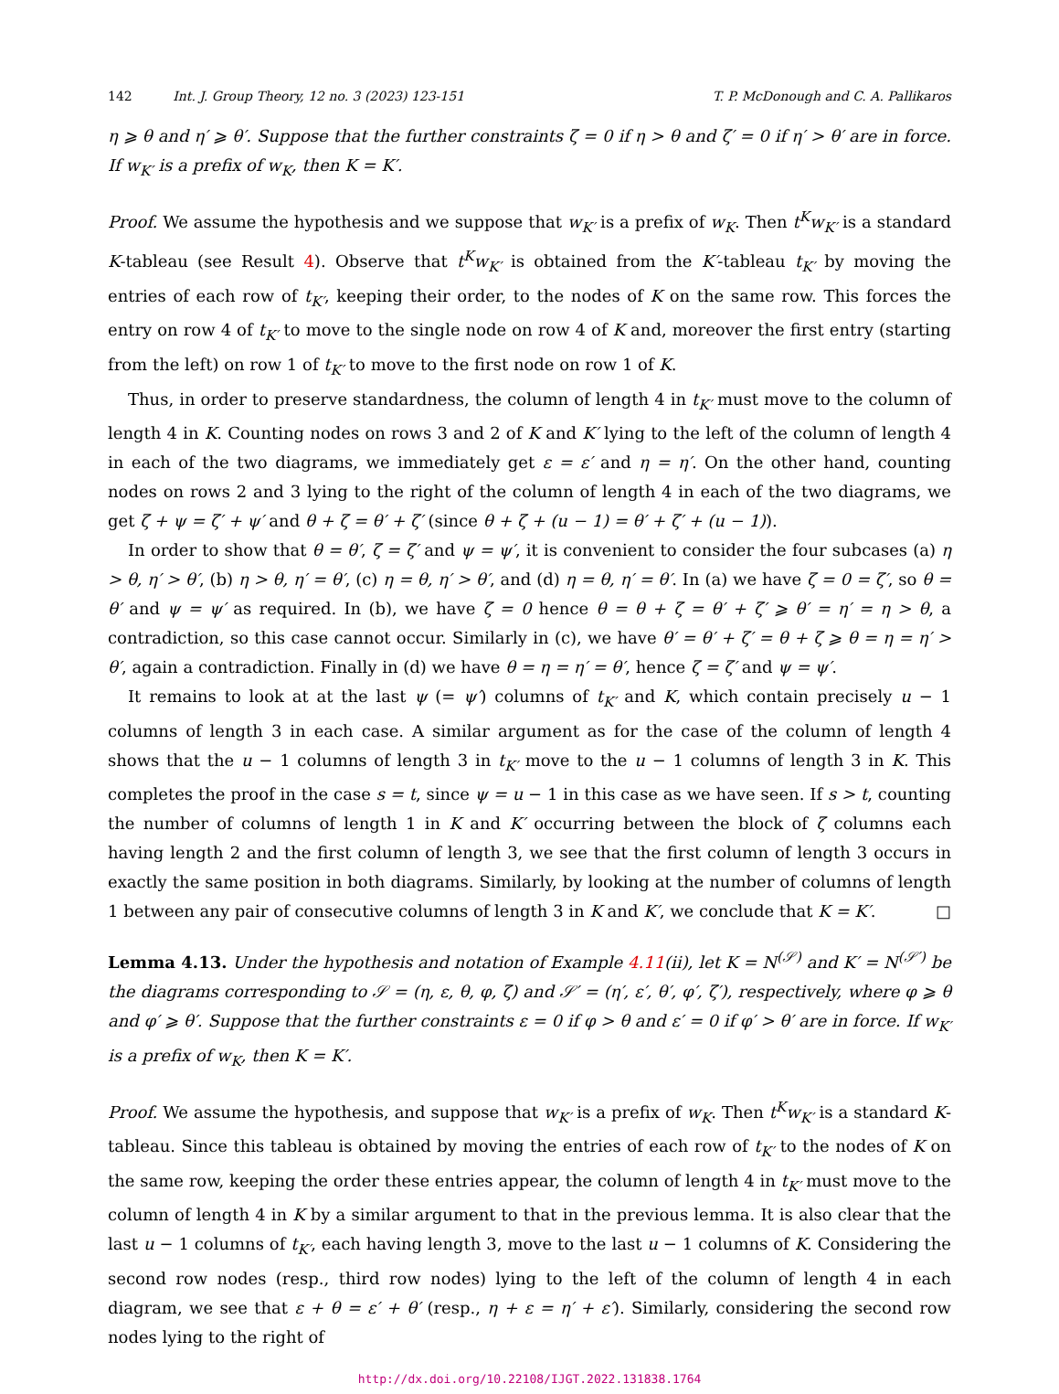142 Int. J. Group Theory, 12 no. 3 (2023) 123-151 T. P. McDonough and C. A. Pallikaros
η ⩾ θ and η′ ⩾ θ′. Suppose that the further constraints ζ = 0 if η > θ and ζ′ = 0 if η′ > θ′ are in force. If w<sub>K′</sub> is a prefix of w<sub>K</sub>, then K = K′.
Proof. We assume the hypothesis and we suppose that w<sub>K′</sub> is a prefix of w<sub>K</sub>. Then t<sup>K</sup>w<sub>K′</sub> is a standard K-tableau (see Result 4). Observe that t<sup>K</sup>w<sub>K′</sub> is obtained from the K′-tableau t<sub>K′</sub> by moving the entries of each row of t<sub>K′</sub>, keeping their order, to the nodes of K on the same row. This forces the entry on row 4 of t<sub>K′</sub> to move to the single node on row 4 of K and, moreover the first entry (starting from the left) on row 1 of t<sub>K′</sub> to move to the first node on row 1 of K.
Thus, in order to preserve standardness, the column of length 4 in t<sub>K′</sub> must move to the column of length 4 in K. Counting nodes on rows 3 and 2 of K and K′ lying to the left of the column of length 4 in each of the two diagrams, we immediately get ε = ε′ and η = η′. On the other hand, counting nodes on rows 2 and 3 lying to the right of the column of length 4 in each of the two diagrams, we get ζ + ψ = ζ′ + ψ′ and θ + ζ = θ′ + ζ′ (since θ + ζ + (u − 1) = θ′ + ζ′ + (u − 1)).
In order to show that θ = θ′, ζ = ζ′ and ψ = ψ′, it is convenient to consider the four subcases (a) η > θ, η′ > θ′, (b) η > θ, η′ = θ′, (c) η = θ, η′ > θ′, and (d) η = θ, η′ = θ′. In (a) we have ζ = 0 = ζ′, so θ = θ′ and ψ = ψ′ as required. In (b), we have ζ = 0 hence θ = θ + ζ = θ′ + ζ′ ⩾ θ′ = η′ = η > θ, a contradiction, so this case cannot occur. Similarly in (c), we have θ′ = θ′ + ζ′ = θ + ζ ⩾ θ = η = η′ > θ′, again a contradiction. Finally in (d) we have θ = η = η′ = θ′, hence ζ = ζ′ and ψ = ψ′.
It remains to look at at the last ψ (= ψ′) columns of t<sub>K′</sub> and K, which contain precisely u − 1 columns of length 3 in each case. A similar argument as for the case of the column of length 4 shows that the u − 1 columns of length 3 in t<sub>K′</sub> move to the u − 1 columns of length 3 in K. This completes the proof in the case s = t, since ψ = u − 1 in this case as we have seen. If s > t, counting the number of columns of length 1 in K and K′ occurring between the block of ζ columns each having length 2 and the first column of length 3, we see that the first column of length 3 occurs in exactly the same position in both diagrams. Similarly, by looking at the number of columns of length 1 between any pair of consecutive columns of length 3 in K and K′, we conclude that K = K′. □
Lemma 4.13. Under the hypothesis and notation of Example 4.11(ii), let K = N<sup>(𝒮)</sup> and K′ = N<sup>(𝒮′)</sup> be the diagrams corresponding to 𝒮 = (η, ε, θ, φ, ζ) and 𝒮′ = (η′, ε′, θ′, φ′, ζ′), respectively, where φ ⩾ θ and φ′ ⩾ θ′. Suppose that the further constraints ε = 0 if φ > θ and ε′ = 0 if φ′ > θ′ are in force. If w<sub>K′</sub> is a prefix of w<sub>K</sub>, then K = K′.
Proof. We assume the hypothesis, and suppose that w<sub>K′</sub> is a prefix of w<sub>K</sub>. Then t<sup>K</sup>w<sub>K′</sub> is a standard K-tableau. Since this tableau is obtained by moving the entries of each row of t<sub>K′</sub> to the nodes of K on the same row, keeping the order these entries appear, the column of length 4 in t<sub>K′</sub> must move to the column of length 4 in K by a similar argument to that in the previous lemma. It is also clear that the last u − 1 columns of t<sub>K′</sub>, each having length 3, move to the last u − 1 columns of K. Considering the second row nodes (resp., third row nodes) lying to the left of the column of length 4 in each diagram, we see that ε + θ = ε′ + θ′ (resp., η + ε = η′ + ε′). Similarly, considering the second row nodes lying to the right of
http://dx.doi.org/10.22108/IJGT.2022.131838.1764